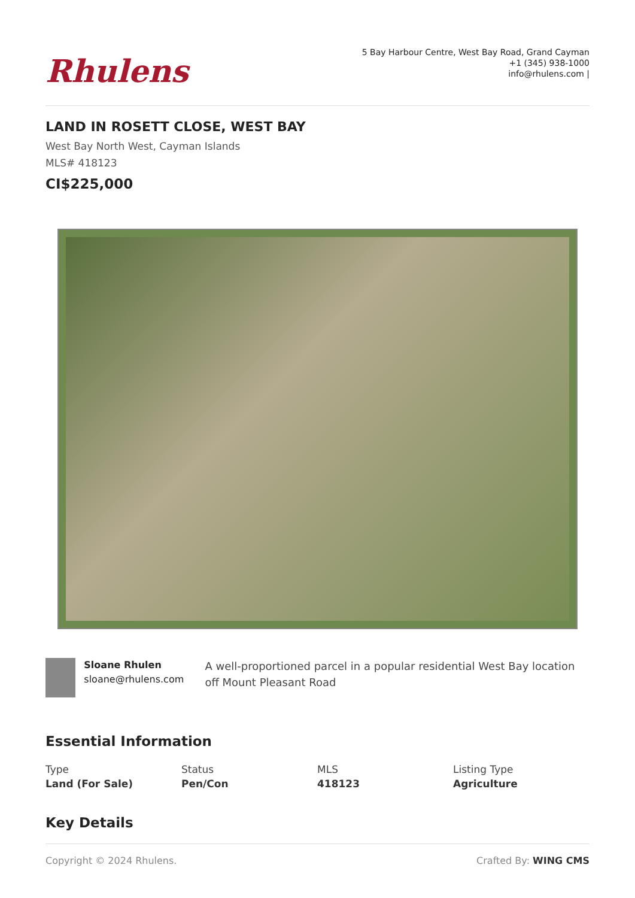Rhulens
5 Bay Harbour Centre, West Bay Road, Grand Cayman
+1 (345) 938-1000
info@rhulens.com |
LAND IN ROSETT CLOSE, WEST BAY
West Bay North West, Cayman Islands
MLS# 418123
CI$225,000
Sloane Rhulen
sloane@rhulens.com
A well-proportioned parcel in a popular residential West Bay location off Mount Pleasant Road
Essential Information
Type
Land (For Sale)
Status
Pen/Con
MLS
418123
Listing Type
Agriculture
Key Details
Copyright © 2024 Rhulens. Crafted By: WING CMS